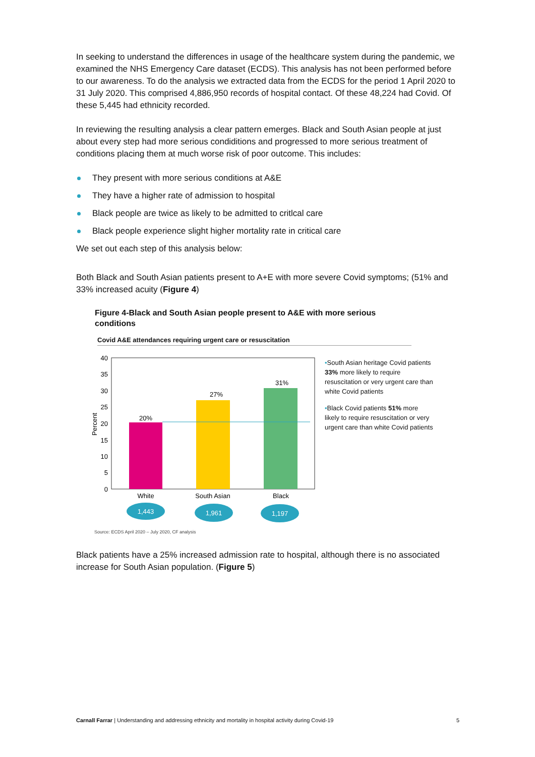In seeking to understand the differences in usage of the healthcare system during the pandemic, we examined the NHS Emergency Care dataset (ECDS). This analysis has not been performed before to our awareness. To do the analysis we extracted data from the ECDS for the period 1 April 2020 to 31 July 2020. This comprised 4,886,950 records of hospital contact. Of these 48,224 had Covid. Of these 5,445 had ethnicity recorded.
In reviewing the resulting analysis a clear pattern emerges. Black and South Asian people at just about every step had more serious condiditions and progressed to more serious treatment of conditions placing them at much worse risk of poor outcome. This includes:
They present with more serious conditions at A&E
They have a higher rate of admission to hospital
Black people are twice as likely to be admitted to critlcal care
Black people experience slight higher mortality rate in critical care
We set out each step of this analysis below:
Both Black and South Asian patients present to A+E with more severe Covid symptoms; (51% and 33% increased acuity (Figure 4)
Figure 4-Black and South Asian people present to A&E with more serious conditions
Covid A&E attendances requiring urgent care or resuscitation
40
35
30
25
20
15
10
5
0
Percent
20%
27%
31%
White
South Asian
Black
1,443
1,961
1,197
•South Asian heritage Covid patients 33% more likely to require resuscitation or very urgent care than white Covid patients
•Black Covid patients 51% more likely to require resuscitation or very urgent care than white Covid patients
Source: ECDS April 2020 – July 2020, CF analysis
Black patients have a 25% increased admission rate to hospital, although there is no associated increase for South Asian population. (Figure 5)
Carnall Farrar | Understanding and addressing ethnicity and mortality in hospital activity during Covid-19 5